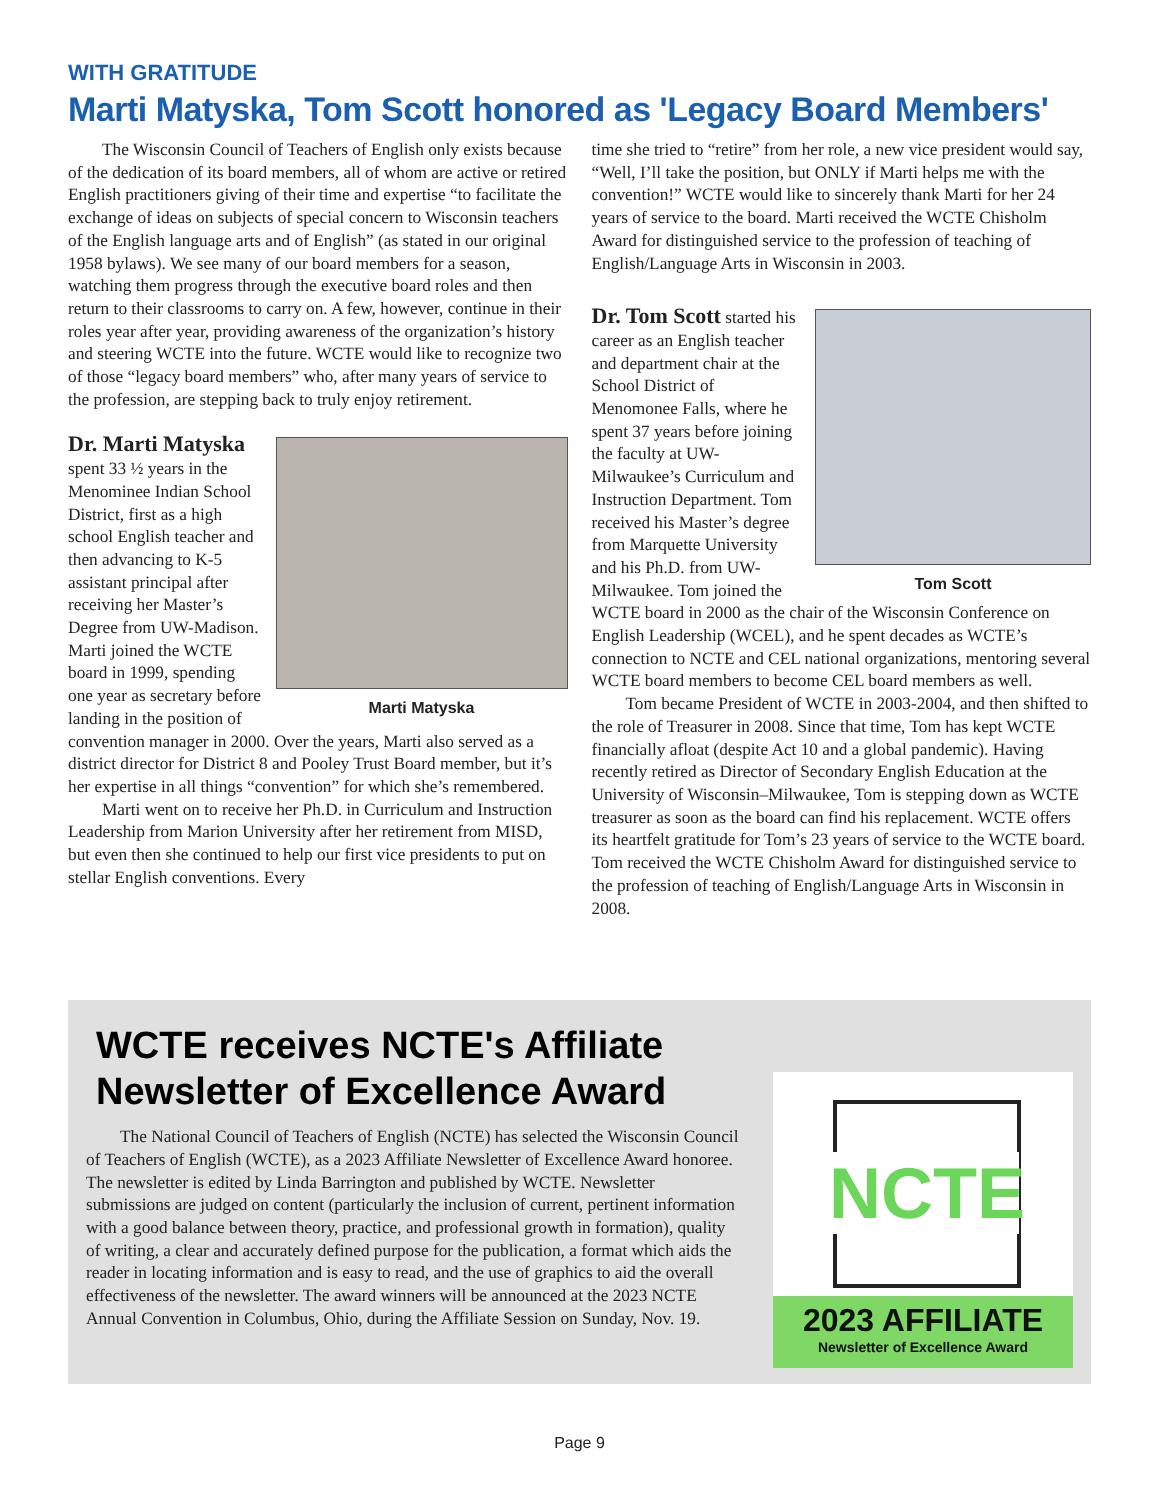WITH GRATITUDE
Marti Matyska, Tom Scott honored as 'Legacy Board Members'
The Wisconsin Council of Teachers of English only exists because of the dedication of its board members, all of whom are active or retired English practitioners giving of their time and expertise “to facilitate the exchange of ideas on subjects of special concern to Wisconsin teachers of the English language arts and of English” (as stated in our original 1958 bylaws). We see many of our board members for a season, watching them progress through the executive board roles and then return to their classrooms to carry on. A few, however, continue in their roles year after year, providing awareness of the organization’s history and steering WCTE into the future. WCTE would like to recognize two of those “legacy board members” who, after many years of service to the profession, are stepping back to truly enjoy retirement.
Marti Matyska
Dr. Marti Matyska
spent 33 ½ years in the Menominee Indian School District, first as a high school English teacher and then advancing to K-5 assistant principal after receiving her Master’s Degree from UW-Madison. Marti joined the WCTE board in 1999, spending one year as secretary before landing in the position of convention manager in 2000. Over the years, Marti also served as a district director for District 8 and Pooley Trust Board member, but it’s her expertise in all things “convention” for which she’s remembered.
Marti went on to receive her Ph.D. in Curriculum and Instruction Leadership from Marion University after her retirement from MISD, but even then she continued to help our first vice presidents to put on stellar English conventions. Every
time she tried to “retire” from her role, a new vice president would say, “Well, I’ll take the position, but ONLY if Marti helps me with the convention!” WCTE would like to sincerely thank Marti for her 24 years of service to the board. Marti received the WCTE Chisholm Award for distinguished service to the profession of teaching of English/Language Arts in Wisconsin in 2003.
Tom Scott
Dr. Tom Scott
started his career as an English teacher and department chair at the School District of Menomonee Falls, where he spent 37 years before joining the faculty at UW-Milwaukee’s Curriculum and Instruction Department. Tom received his Master’s degree from Marquette University and his Ph.D. from UW-Milwaukee. Tom joined the WCTE board in 2000 as the chair of the Wisconsin Conference on English Leadership (WCEL), and he spent decades as WCTE’s connection to NCTE and CEL national organizations, mentoring several WCTE board members to become CEL board members as well.
Tom became President of WCTE in 2003-2004, and then shifted to the role of Treasurer in 2008. Since that time, Tom has kept WCTE financially afloat (despite Act 10 and a global pandemic). Having recently retired as Director of Secondary English Education at the University of Wisconsin–Milwaukee, Tom is stepping down as WCTE treasurer as soon as the board can find his replacement. WCTE offers its heartfelt gratitude for Tom’s 23 years of service to the WCTE board. Tom received the WCTE Chisholm Award for distinguished service to the profession of teaching of English/Language Arts in Wisconsin in 2008.
WCTE receives NCTE's Affiliate Newsletter of Excellence Award
The National Council of Teachers of English (NCTE) has selected the Wisconsin Council of Teachers of English (WCTE), as a 2023 Affiliate Newsletter of Excellence Award honoree. The newsletter is edited by Linda Barrington and published by WCTE. Newsletter submissions are judged on content (particularly the inclusion of current, pertinent information with a good balance between theory, practice, and professional growth in formation), quality of writing, a clear and accurately defined purpose for the publication, a format which aids the reader in locating information and is easy to read, and the use of graphics to aid the overall effectiveness of the newsletter. The award winners will be announced at the 2023 NCTE Annual Convention in Columbus, Ohio, during the Affiliate Session on Sunday, Nov. 19.
NCTE
2023 AFFILIATE
Newsletter of Excellence Award
Page 9